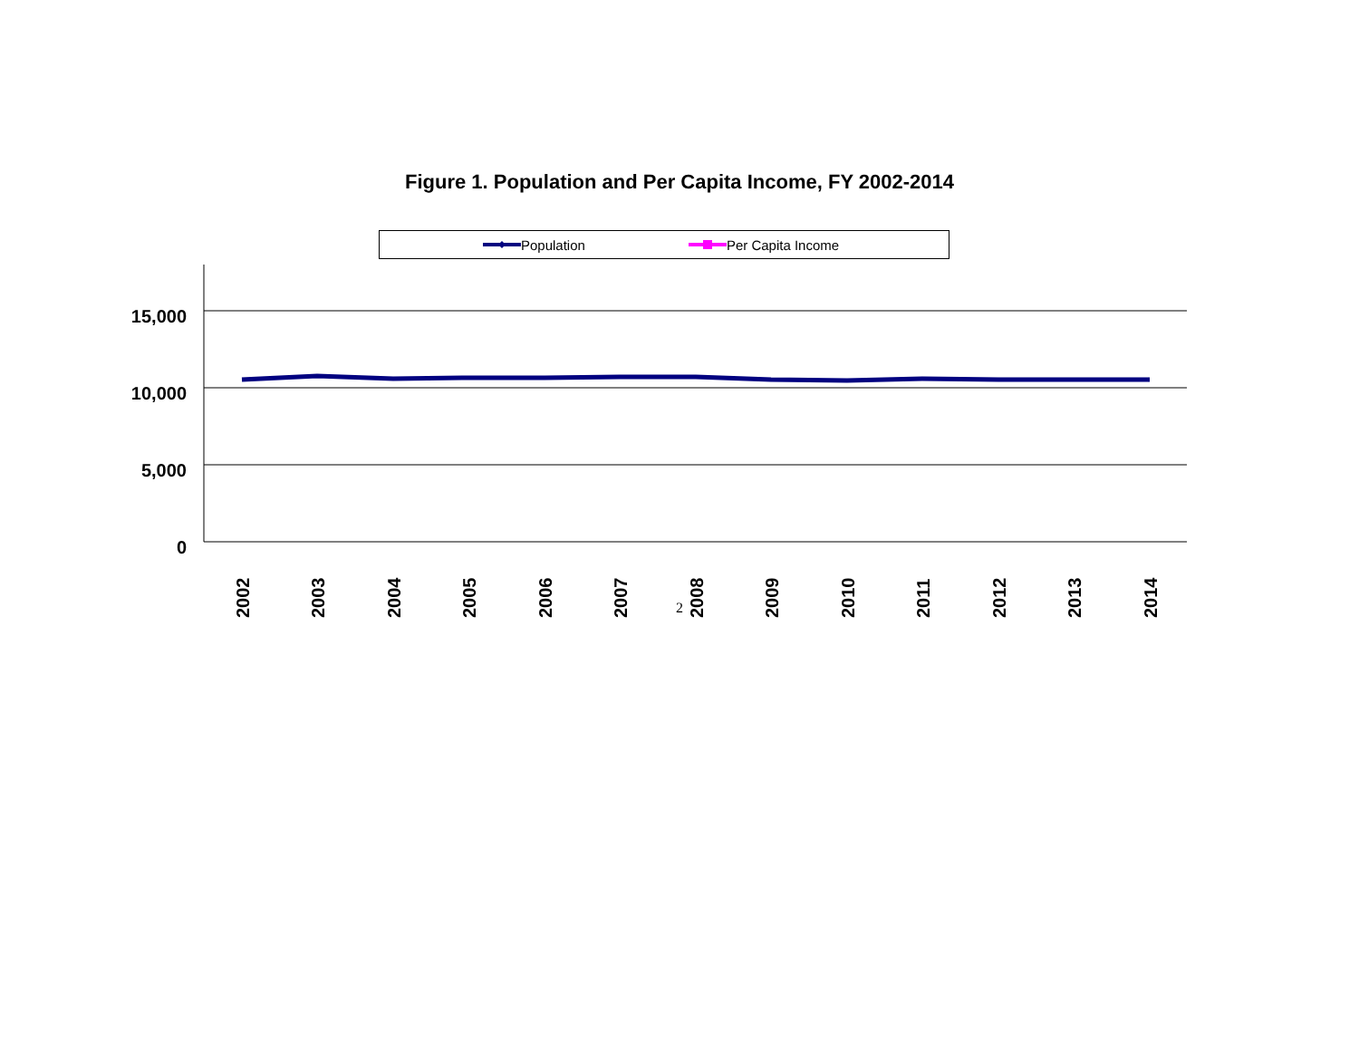Figure 1. Population and Per Capita Income, FY 2002-2014
Population Per Capita Income
0
5,000
10,000
15,000
2002
2003
2004
2005
2006
2007
2008
2009
2010
2011
2012
2013
2014
2